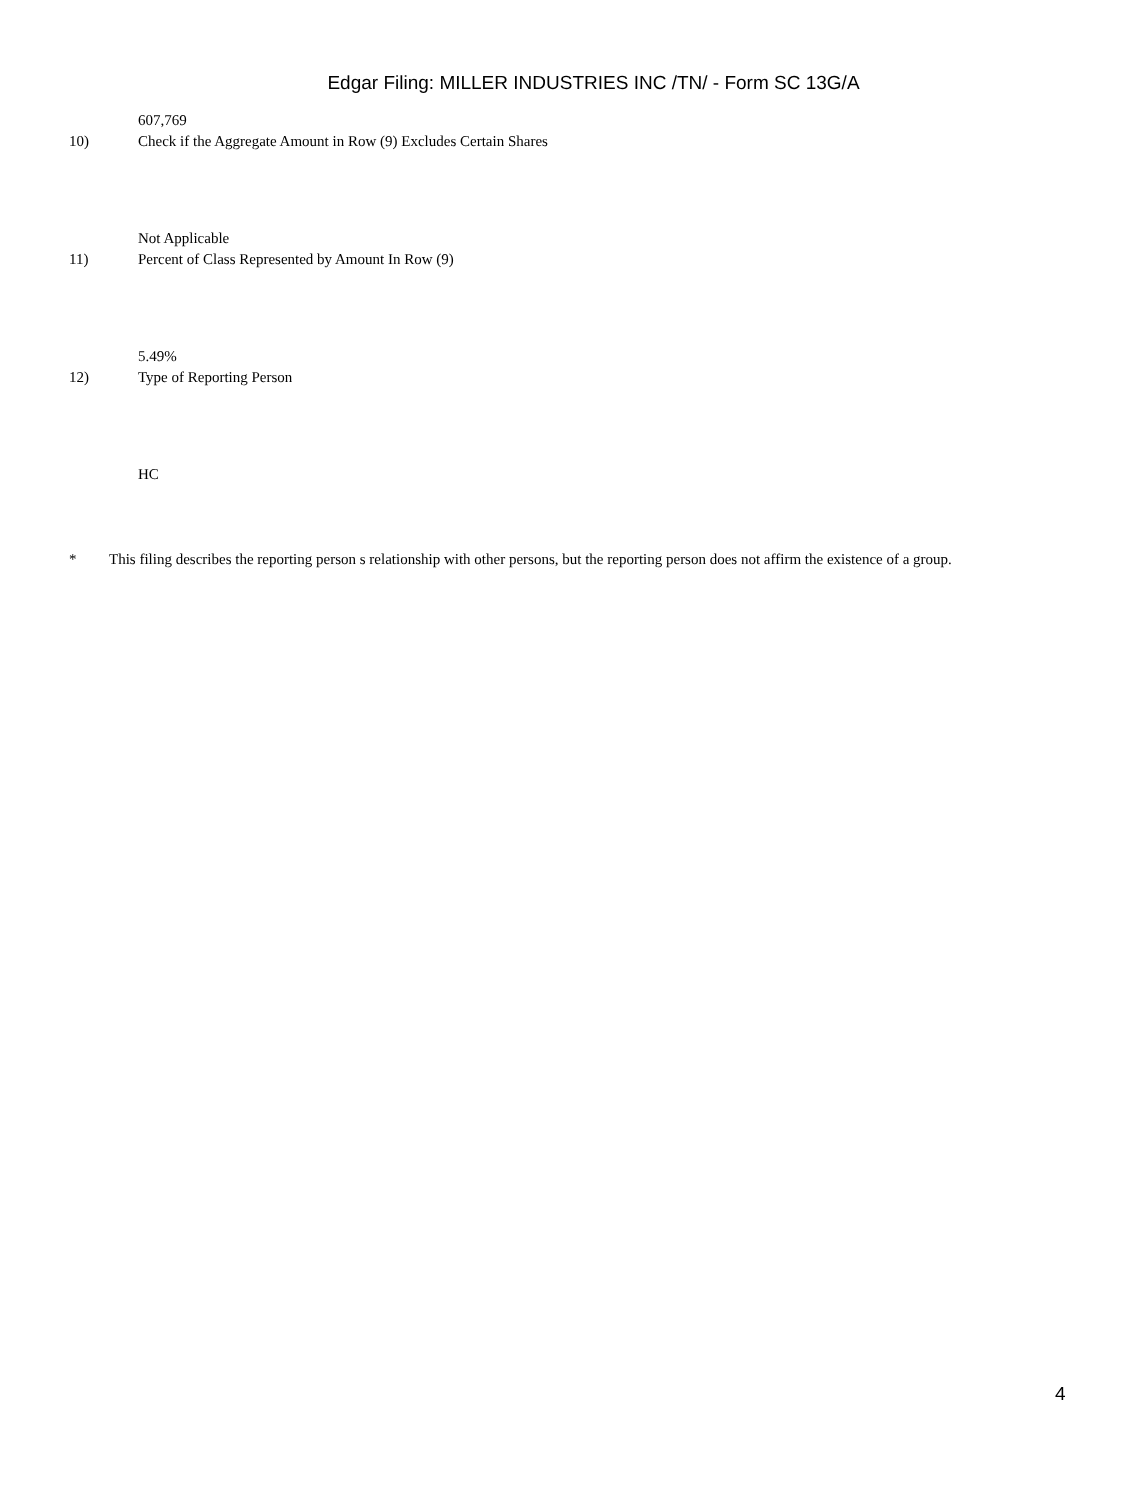Edgar Filing: MILLER INDUSTRIES INC /TN/ - Form SC 13G/A
607,769
10) Check if the Aggregate Amount in Row (9) Excludes Certain Shares
Not Applicable
11) Percent of Class Represented by Amount In Row (9)
5.49%
12) Type of Reporting Person
HC
* This filing describes the reporting person s relationship with other persons, but the reporting person does not affirm the existence of a group.
4